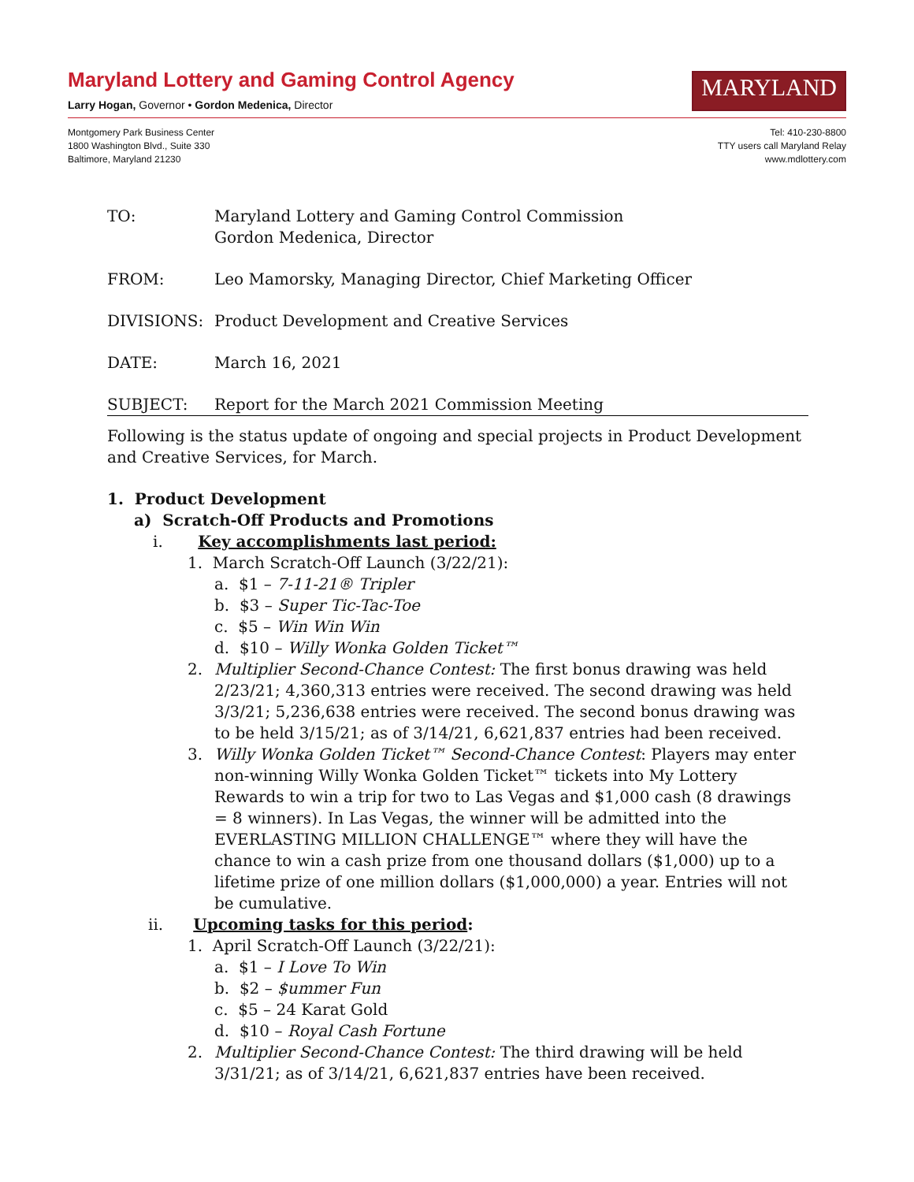Maryland Lottery and Gaming Control Agency
Larry Hogan, Governor • Gordon Medenica, Director
MARYLAND
Montgomery Park Business Center
1800 Washington Blvd., Suite 330
Baltimore, Maryland 21230
Tel: 410-230-8800
TTY users call Maryland Relay
www.mdlottery.com
TO: Maryland Lottery and Gaming Control Commission
Gordon Medenica, Director
FROM: Leo Mamorsky, Managing Director, Chief Marketing Officer
DIVISIONS: Product Development and Creative Services
DATE: March 16, 2021
SUBJECT: Report for the March 2021 Commission Meeting
Following is the status update of ongoing and special projects in Product Development and Creative Services, for March.
1. Product Development
a) Scratch-Off Products and Promotions
i. Key accomplishments last period:
1. March Scratch-Off Launch (3/22/21):
a. $1 – 7-11-21® Tripler
b. $3 – Super Tic-Tac-Toe
c. $5 – Win Win Win
d. $10 – Willy Wonka Golden Ticket™
2. Multiplier Second-Chance Contest: The first bonus drawing was held 2/23/21; 4,360,313 entries were received. The second drawing was held 3/3/21; 5,236,638 entries were received. The second bonus drawing was to be held 3/15/21; as of 3/14/21, 6,621,837 entries had been received.
3. Willy Wonka Golden Ticket™ Second-Chance Contest: Players may enter non-winning Willy Wonka Golden Ticket™ tickets into My Lottery Rewards to win a trip for two to Las Vegas and $1,000 cash (8 drawings = 8 winners). In Las Vegas, the winner will be admitted into the EVERLASTING MILLION CHALLENGE™ where they will have the chance to win a cash prize from one thousand dollars ($1,000) up to a lifetime prize of one million dollars ($1,000,000) a year. Entries will not be cumulative.
ii. Upcoming tasks for this period:
1. April Scratch-Off Launch (3/22/21):
a. $1 – I Love To Win
b. $2 – $ummer Fun
c. $5 – 24 Karat Gold
d. $10 – Royal Cash Fortune
2. Multiplier Second-Chance Contest: The third drawing will be held 3/31/21; as of 3/14/21, 6,621,837 entries have been received.